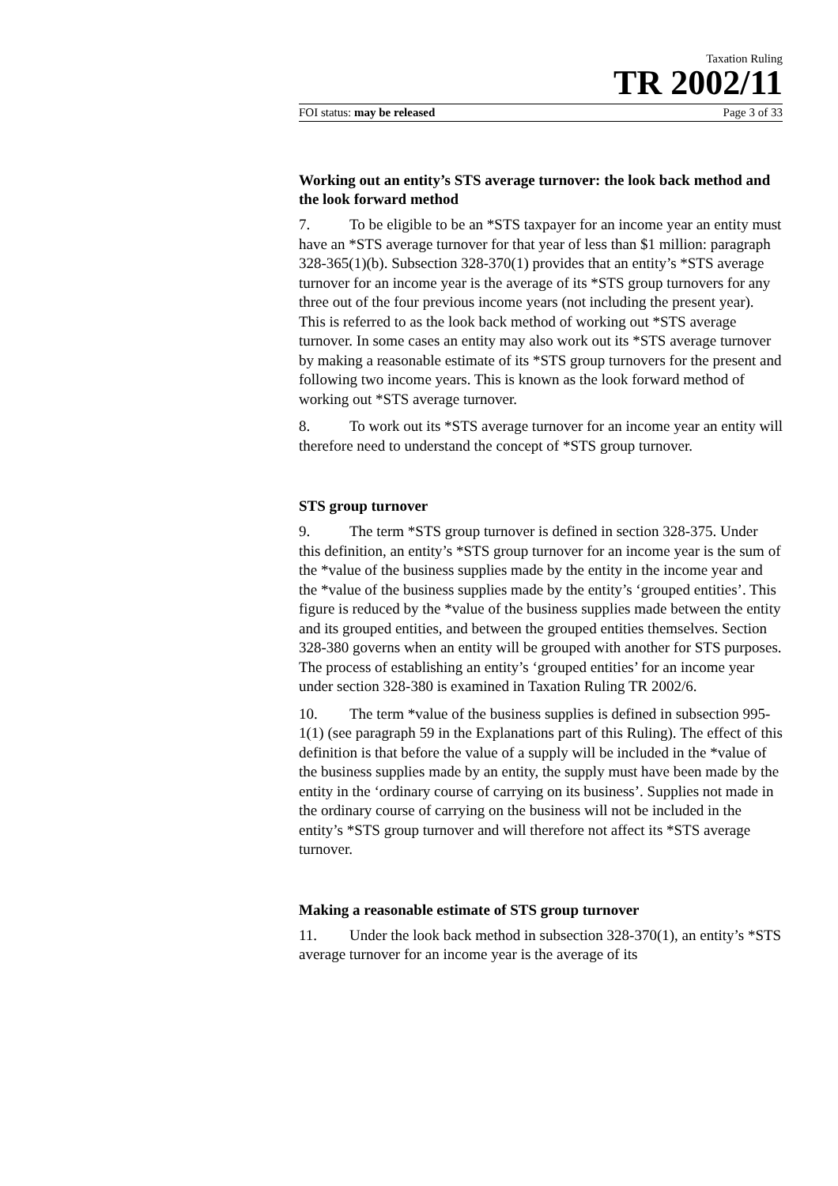Taxation Ruling
TR 2002/11
FOI status: may be released Page 3 of 33
Working out an entity’s STS average turnover: the look back method and the look forward method
7. To be eligible to be an *STS taxpayer for an income year an entity must have an *STS average turnover for that year of less than $1 million: paragraph 328-365(1)(b). Subsection 328-370(1) provides that an entity’s *STS average turnover for an income year is the average of its *STS group turnovers for any three out of the four previous income years (not including the present year). This is referred to as the look back method of working out *STS average turnover. In some cases an entity may also work out its *STS average turnover by making a reasonable estimate of its *STS group turnovers for the present and following two income years. This is known as the look forward method of working out *STS average turnover.
8. To work out its *STS average turnover for an income year an entity will therefore need to understand the concept of *STS group turnover.
STS group turnover
9. The term *STS group turnover is defined in section 328-375. Under this definition, an entity’s *STS group turnover for an income year is the sum of the *value of the business supplies made by the entity in the income year and the *value of the business supplies made by the entity’s ‘grouped entities’. This figure is reduced by the *value of the business supplies made between the entity and its grouped entities, and between the grouped entities themselves. Section 328-380 governs when an entity will be grouped with another for STS purposes. The process of establishing an entity’s ‘grouped entities’ for an income year under section 328-380 is examined in Taxation Ruling TR 2002/6.
10. The term *value of the business supplies is defined in subsection 995-1(1) (see paragraph 59 in the Explanations part of this Ruling). The effect of this definition is that before the value of a supply will be included in the *value of the business supplies made by an entity, the supply must have been made by the entity in the ‘ordinary course of carrying on its business’. Supplies not made in the ordinary course of carrying on the business will not be included in the entity’s *STS group turnover and will therefore not affect its *STS average turnover.
Making a reasonable estimate of STS group turnover
11. Under the look back method in subsection 328-370(1), an entity’s *STS average turnover for an income year is the average of its